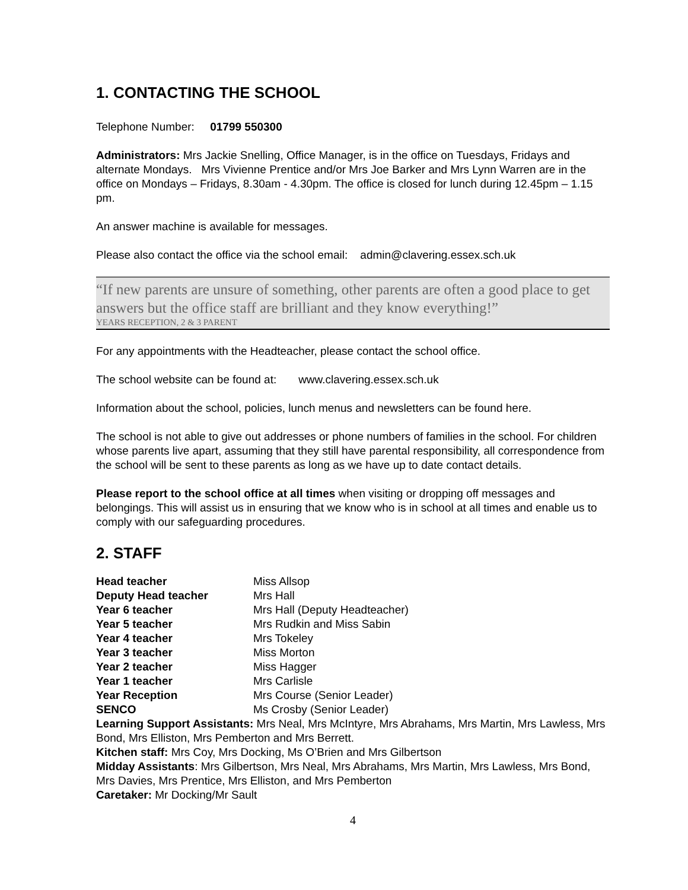1. CONTACTING THE SCHOOL
Telephone Number: 01799 550300
Administrators: Mrs Jackie Snelling, Office Manager, is in the office on Tuesdays, Fridays and alternate Mondays. Mrs Vivienne Prentice and/or Mrs Joe Barker and Mrs Lynn Warren are in the office on Mondays – Fridays, 8.30am - 4.30pm. The office is closed for lunch during 12.45pm – 1.15 pm.
An answer machine is available for messages.
Please also contact the office via the school email: admin@clavering.essex.sch.uk
“If new parents are unsure of something, other parents are often a good place to get answers but the office staff are brilliant and they know everything!”
YEARS RECEPTION, 2 & 3 PARENT
For any appointments with the Headteacher, please contact the school office.
The school website can be found at: www.clavering.essex.sch.uk
Information about the school, policies, lunch menus and newsletters can be found here.
The school is not able to give out addresses or phone numbers of families in the school. For children whose parents live apart, assuming that they still have parental responsibility, all correspondence from the school will be sent to these parents as long as we have up to date contact details.
Please report to the school office at all times when visiting or dropping off messages and belongings. This will assist us in ensuring that we know who is in school at all times and enable us to comply with our safeguarding procedures.
2. STAFF
| Head teacher | Miss Allsop |
| Deputy Head teacher | Mrs Hall |
| Year 6 teacher | Mrs Hall (Deputy Headteacher) |
| Year 5 teacher | Mrs Rudkin and Miss Sabin |
| Year 4 teacher | Mrs Tokeley |
| Year 3 teacher | Miss Morton |
| Year 2 teacher | Miss Hagger |
| Year 1 teacher | Mrs Carlisle |
| Year Reception | Mrs Course (Senior Leader) |
| SENCO | Ms Crosby (Senior Leader) |
Learning Support Assistants: Mrs Neal, Mrs McIntyre, Mrs Abrahams, Mrs Martin, Mrs Lawless, Mrs Bond, Mrs Elliston, Mrs Pemberton and Mrs Berrett.
Kitchen staff: Mrs Coy, Mrs Docking, Ms O’Brien and Mrs Gilbertson
Midday Assistants: Mrs Gilbertson, Mrs Neal, Mrs Abrahams, Mrs Martin, Mrs Lawless, Mrs Bond, Mrs Davies, Mrs Prentice, Mrs Elliston, and Mrs Pemberton
Caretaker: Mr Docking/Mr Sault
4